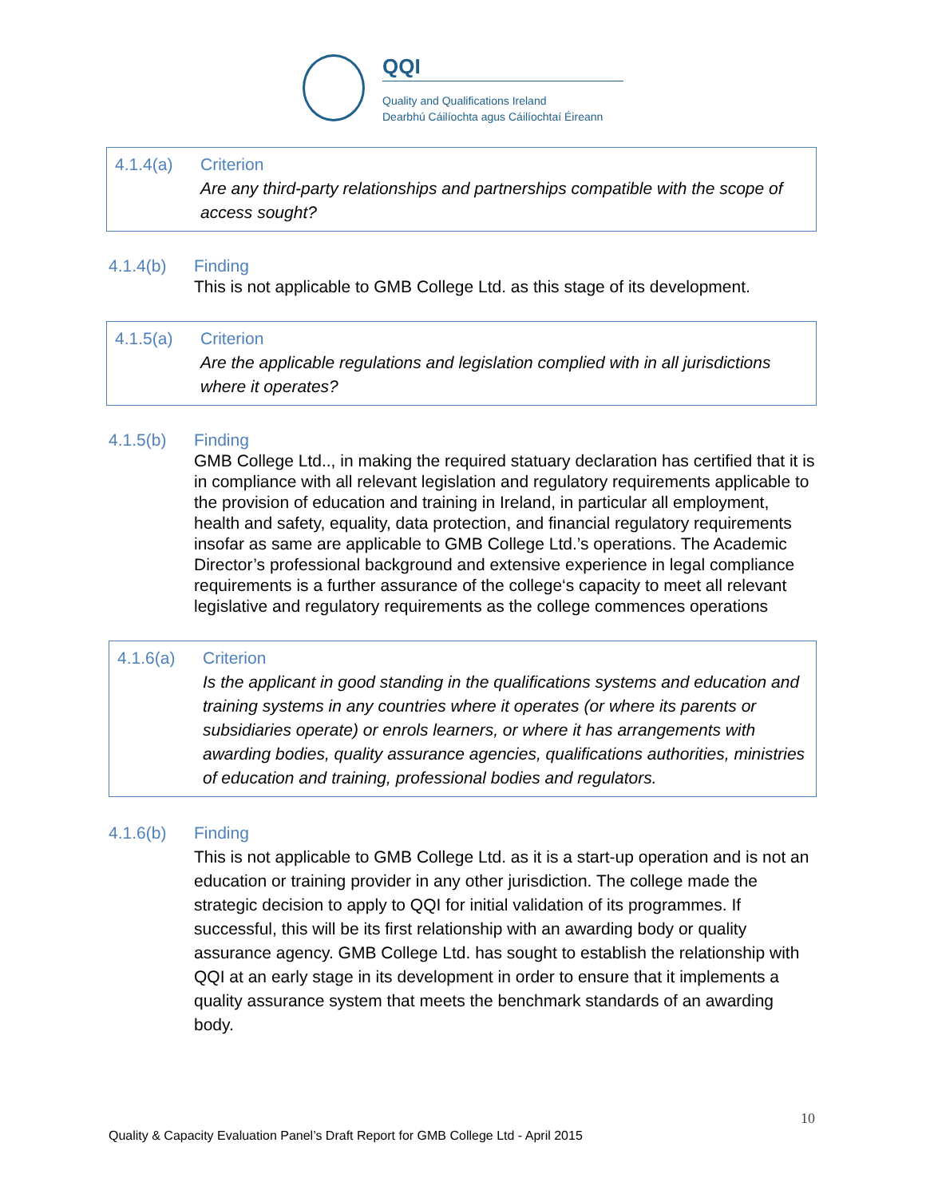QQI
Quality and Qualifications Ireland
Dearbhú Cáilíochta agus Cáilíochtaí Éireann
4.1.4(a) Criterion
Are any third-party relationships and partnerships compatible with the scope of access sought?
4.1.4(b) Finding
This is not applicable to GMB College Ltd. as this stage of its development.
4.1.5(a) Criterion
Are the applicable regulations and legislation complied with in all jurisdictions where it operates?
4.1.5(b) Finding
GMB College Ltd.., in making the required statuary declaration has certified that it is in compliance with all relevant legislation and regulatory requirements applicable to the provision of education and training in Ireland, in particular all employment, health and safety, equality, data protection, and financial regulatory requirements insofar as same are applicable to GMB College Ltd.’s operations. The Academic Director’s professional background and extensive experience in legal compliance requirements is a further assurance of the college‘s capacity to meet all relevant legislative and regulatory requirements as the college commences operations
4.1.6(a) Criterion
Is the applicant in good standing in the qualifications systems and education and training systems in any countries where it operates (or where its parents or subsidiaries operate) or enrols learners, or where it has arrangements with awarding bodies, quality assurance agencies, qualifications authorities, ministries of education and training, professional bodies and regulators.
4.1.6(b) Finding
This is not applicable to GMB College Ltd. as it is a start-up operation and is not an education or training provider in any other jurisdiction. The college made the strategic decision to apply to QQI for initial validation of its programmes. If successful, this will be its first relationship with an awarding body or quality assurance agency. GMB College Ltd. has sought to establish the relationship with QQI at an early stage in its development in order to ensure that it implements a quality assurance system that meets the benchmark standards of an awarding body.
10
Quality & Capacity Evaluation Panel’s Draft Report for GMB College Ltd - April 2015